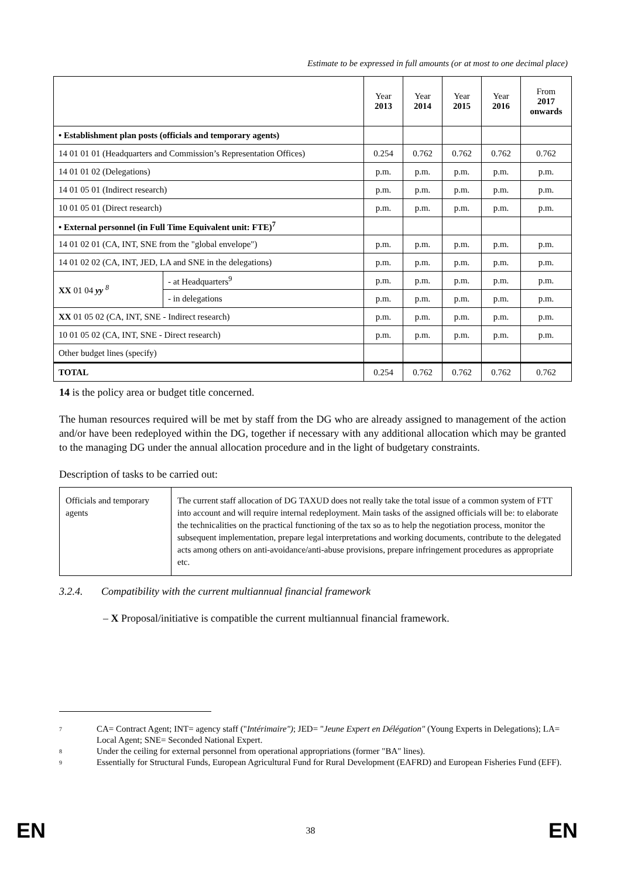Estimate to be expressed in full amounts (or at most to one decimal place)
| | | Year 2013 | Year 2014 | Year 2015 | Year 2016 | From 2017 onwards |
| • Establishment plan posts (officials and temporary agents) | | | | | | |
| 14 01 01 01 (Headquarters and Commission’s Representation Offices) | | 0.254 | 0.762 | 0.762 | 0.762 | 0.762 |
| 14 01 01 02 (Delegations) | | p.m. | p.m. | p.m. | p.m. | p.m. |
| 14 01 05 01 (Indirect research) | | p.m. | p.m. | p.m. | p.m. | p.m. |
| 10 01 05 01 (Direct research) | | p.m. | p.m. | p.m. | p.m. | p.m. |
| • External personnel (in Full Time Equivalent unit: FTE)<sup>7</sup> | | | | | | |
| 14 01 02 01 (CA, INT, SNE from the "global envelope") | | p.m. | p.m. | p.m. | p.m. | p.m. |
| 14 01 02 02 (CA, INT, JED, LA and SNE in the delegations) | | p.m. | p.m. | p.m. | p.m. | p.m. |
| XX 01 04 yy <sup>8</sup> | - at Headquarters<sup>9</sup> | p.m. | p.m. | p.m. | p.m. | p.m. |
| | - in delegations | p.m. | p.m. | p.m. | p.m. | p.m. |
| XX 01 05 02 (CA, INT, SNE - Indirect research) | | p.m. | p.m. | p.m. | p.m. | p.m. |
| 10 01 05 02 (CA, INT, SNE - Direct research) | | p.m. | p.m. | p.m. | p.m. | p.m. |
| Other budget lines (specify) | | | | | | |
| TOTAL | | 0.254 | 0.762 | 0.762 | 0.762 | 0.762 |
14 is the policy area or budget title concerned.
The human resources required will be met by staff from the DG who are already assigned to management of the action and/or have been redeployed within the DG, together if necessary with any additional allocation which may be granted to the managing DG under the annual allocation procedure and in the light of budgetary constraints.
Description of tasks to be carried out:
| Officials and temporary agents | The current staff allocation of DG TAXUD does not really take the total issue of a common system of FTT into account and will require internal redeployment. Main tasks of the assigned officials will be: to elaborate the technicalities on the practical functioning of the tax so as to help the negotiation process, monitor the subsequent implementation, prepare legal interpretations and working documents, contribute to the delegated acts among others on anti-avoidance/anti-abuse provisions, prepare infringement procedures as appropriate etc. |
3.2.4. Compatibility with the current multiannual financial framework
– X Proposal/initiative is compatible the current multiannual financial framework.
7
CA= Contract Agent; INT= agency staff ("Intérimaire"); JED= "Jeune Expert en Délégation" (Young Experts in Delegations); LA= Local Agent; SNE= Seconded National Expert.
8
Under the ceiling for external personnel from operational appropriations (former "BA" lines).
9
Essentially for Structural Funds, European Agricultural Fund for Rural Development (EAFRD) and European Fisheries Fund (EFF).
EN
38 EN